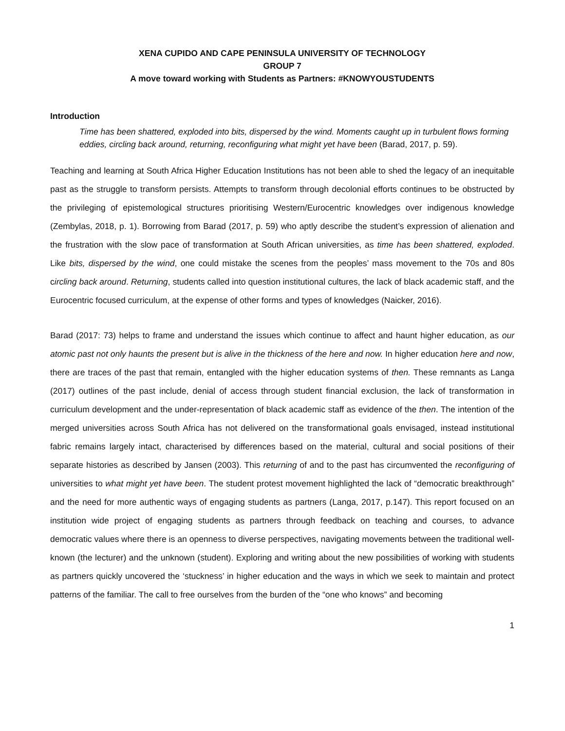XENA CUPIDO AND CAPE PENINSULA UNIVERSITY OF TECHNOLOGY
GROUP 7
A move toward working with Students as Partners: #KNOWYOUSTUDENTS
Introduction
Time has been shattered, exploded into bits, dispersed by the wind. Moments caught up in turbulent flows forming eddies, circling back around, returning, reconfiguring what might yet have been (Barad, 2017, p. 59).
Teaching and learning at South Africa Higher Education Institutions has not been able to shed the legacy of an inequitable past as the struggle to transform persists. Attempts to transform through decolonial efforts continues to be obstructed by the privileging of epistemological structures prioritising Western/Eurocentric knowledges over indigenous knowledge (Zembylas, 2018, p. 1). Borrowing from Barad (2017, p. 59) who aptly describe the student’s expression of alienation and the frustration with the slow pace of transformation at South African universities, as time has been shattered, exploded. Like bits, dispersed by the wind, one could mistake the scenes from the peoples’ mass movement to the 70s and 80s circling back around. Returning, students called into question institutional cultures, the lack of black academic staff, and the Eurocentric focused curriculum, at the expense of other forms and types of knowledges (Naicker, 2016).
Barad (2017: 73) helps to frame and understand the issues which continue to affect and haunt higher education, as our atomic past not only haunts the present but is alive in the thickness of the here and now. In higher education here and now, there are traces of the past that remain, entangled with the higher education systems of then. These remnants as Langa (2017) outlines of the past include, denial of access through student financial exclusion, the lack of transformation in curriculum development and the under-representation of black academic staff as evidence of the then. The intention of the merged universities across South Africa has not delivered on the transformational goals envisaged, instead institutional fabric remains largely intact, characterised by differences based on the material, cultural and social positions of their separate histories as described by Jansen (2003). This returning of and to the past has circumvented the reconfiguring of universities to what might yet have been. The student protest movement highlighted the lack of “democratic breakthrough” and the need for more authentic ways of engaging students as partners (Langa, 2017, p.147). This report focused on an institution wide project of engaging students as partners through feedback on teaching and courses, to advance democratic values where there is an openness to diverse perspectives, navigating movements between the traditional well-known (the lecturer) and the unknown (student). Exploring and writing about the new possibilities of working with students as partners quickly uncovered the ‘stuckness’ in higher education and the ways in which we seek to maintain and protect patterns of the familiar. The call to free ourselves from the burden of the “one who knows” and becoming
1